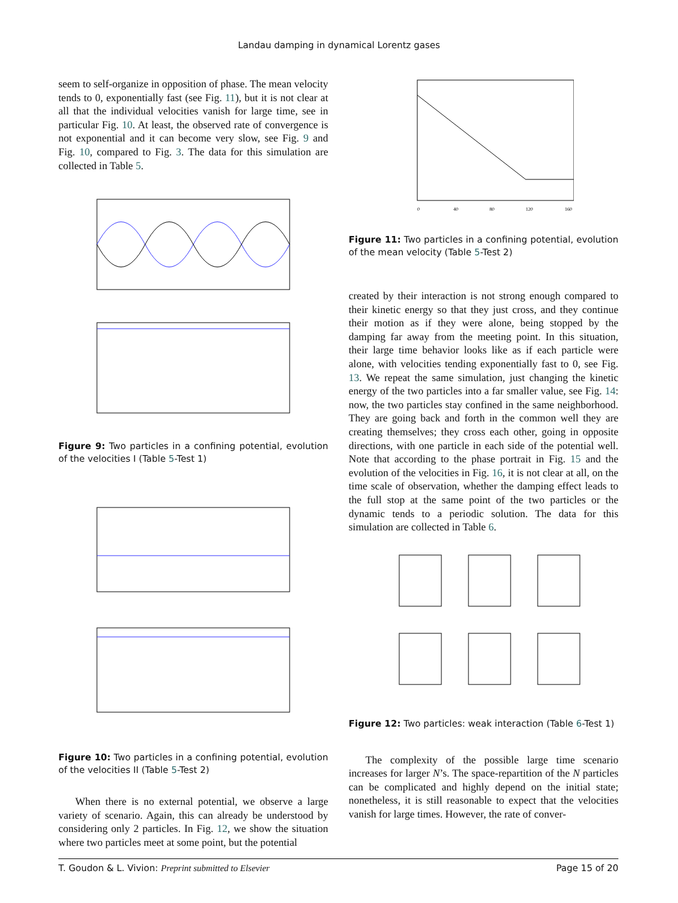Landau damping in dynamical Lorentz gases
seem to self-organize in opposition of phase. The mean velocity tends to 0, exponentially fast (see Fig. 11), but it is not clear at all that the individual velocities vanish for large time, see in particular Fig. 10. At least, the observed rate of convergence is not exponential and it can become very slow, see Fig. 9 and Fig. 10, compared to Fig. 3. The data for this simulation are collected in Table 5.
Figure 9: Two particles in a confining potential, evolution of the velocities I (Table 5-Test 1)
Figure 10: Two particles in a confining potential, evolution of the velocities II (Table 5-Test 2)
When there is no external potential, we observe a large variety of scenario. Again, this can already be understood by considering only 2 particles. In Fig. 12, we show the situation where two particles meet at some point, but the potential
0
40
80
120
160
Figure 11: Two particles in a confining potential, evolution of the mean velocity (Table 5-Test 2)
created by their interaction is not strong enough compared to their kinetic energy so that they just cross, and they continue their motion as if they were alone, being stopped by the damping far away from the meeting point. In this situation, their large time behavior looks like as if each particle were alone, with velocities tending exponentially fast to 0, see Fig. 13. We repeat the same simulation, just changing the kinetic energy of the two particles into a far smaller value, see Fig. 14: now, the two particles stay confined in the same neighborhood. They are going back and forth in the common well they are creating themselves; they cross each other, going in opposite directions, with one particle in each side of the potential well. Note that according to the phase portrait in Fig. 15 and the evolution of the velocities in Fig. 16, it is not clear at all, on the time scale of observation, whether the damping effect leads to the full stop at the same point of the two particles or the dynamic tends to a periodic solution. The data for this simulation are collected in Table 6.
Figure 12: Two particles: weak interaction (Table 6-Test 1)
The complexity of the possible large time scenario increases for larger N’s. The space-repartition of the N particles can be complicated and highly depend on the initial state; nonetheless, it is still reasonable to expect that the velocities vanish for large times. However, the rate of conver-
T. Goudon & L. Vivion: Preprint submitted to Elsevier Page 15 of 20